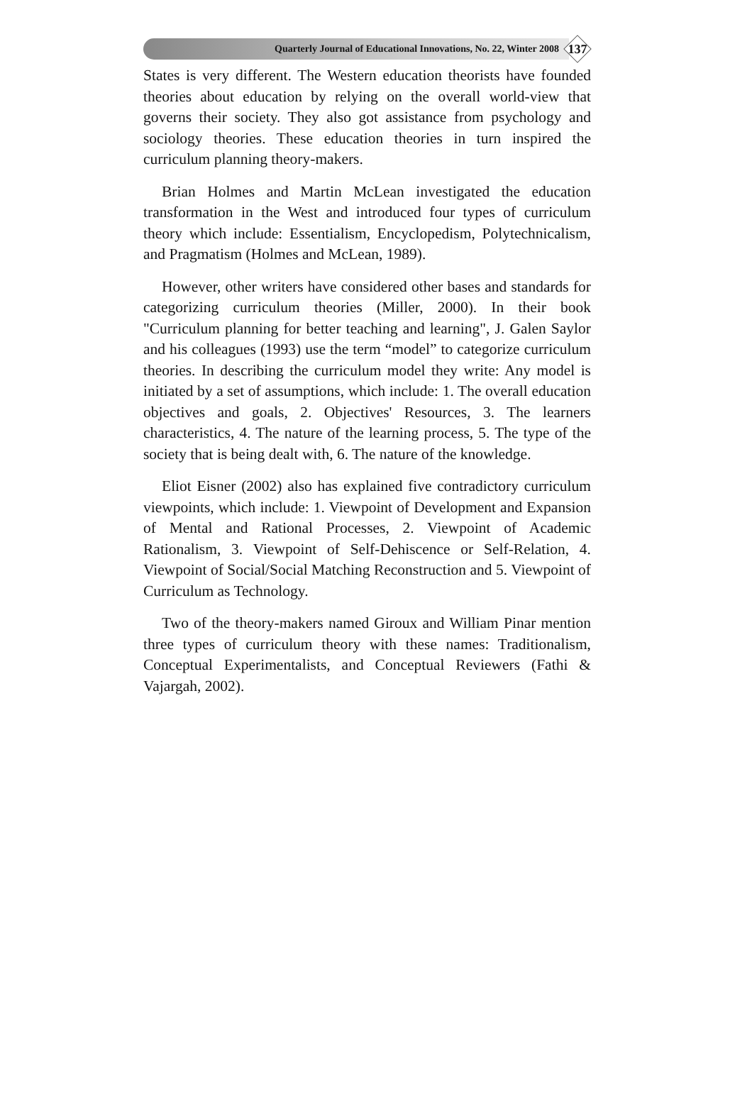Quarterly Journal of Educational Innovations, No. 22, Winter 2008
137
States is very different. The Western education theorists have founded theories about education by relying on the overall world-view that governs their society. They also got assistance from psychology and sociology theories. These education theories in turn inspired the curriculum planning theory-makers.
Brian Holmes and Martin McLean investigated the education transformation in the West and introduced four types of curriculum theory which include: Essentialism, Encyclopedism, Polytechnicalism, and Pragmatism (Holmes and McLean, 1989).
However, other writers have considered other bases and standards for categorizing curriculum theories (Miller, 2000). In their book "Curriculum planning for better teaching and learning", J. Galen Saylor and his colleagues (1993) use the term “model” to categorize curriculum theories. In describing the curriculum model they write: Any model is initiated by a set of assumptions, which include: 1. The overall education objectives and goals, 2. Objectives' Resources, 3. The learners characteristics, 4. The nature of the learning process, 5. The type of the society that is being dealt with, 6. The nature of the knowledge.
Eliot Eisner (2002) also has explained five contradictory curriculum viewpoints, which include: 1. Viewpoint of Development and Expansion of Mental and Rational Processes, 2. Viewpoint of Academic Rationalism, 3. Viewpoint of Self-Dehiscence or Self-Relation, 4. Viewpoint of Social/Social Matching Reconstruction and 5. Viewpoint of Curriculum as Technology.
Two of the theory-makers named Giroux and William Pinar mention three types of curriculum theory with these names: Traditionalism, Conceptual Experimentalists, and Conceptual Reviewers (Fathi & Vajargah, 2002).